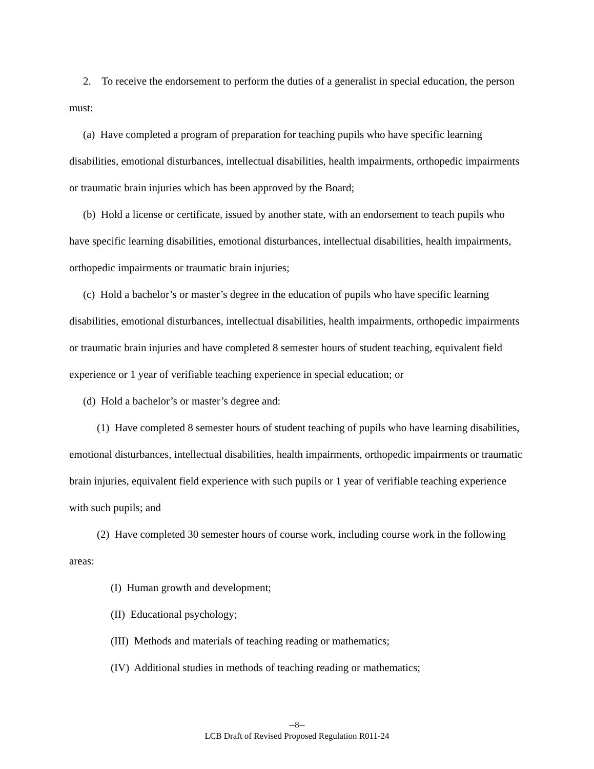2. To receive the endorsement to perform the duties of a generalist in special education, the person must:
(a) Have completed a program of preparation for teaching pupils who have specific learning disabilities, emotional disturbances, intellectual disabilities, health impairments, orthopedic impairments or traumatic brain injuries which has been approved by the Board;
(b) Hold a license or certificate, issued by another state, with an endorsement to teach pupils who have specific learning disabilities, emotional disturbances, intellectual disabilities, health impairments, orthopedic impairments or traumatic brain injuries;
(c) Hold a bachelor’s or master’s degree in the education of pupils who have specific learning disabilities, emotional disturbances, intellectual disabilities, health impairments, orthopedic impairments or traumatic brain injuries and have completed 8 semester hours of student teaching, equivalent field experience or 1 year of verifiable teaching experience in special education; or
(d) Hold a bachelor’s or master’s degree and:
(1) Have completed 8 semester hours of student teaching of pupils who have learning disabilities, emotional disturbances, intellectual disabilities, health impairments, orthopedic impairments or traumatic brain injuries, equivalent field experience with such pupils or 1 year of verifiable teaching experience with such pupils; and
(2) Have completed 30 semester hours of course work, including course work in the following areas:
(I) Human growth and development;
(II) Educational psychology;
(III) Methods and materials of teaching reading or mathematics;
(IV) Additional studies in methods of teaching reading or mathematics;
--8--
LCB Draft of Revised Proposed Regulation R011-24